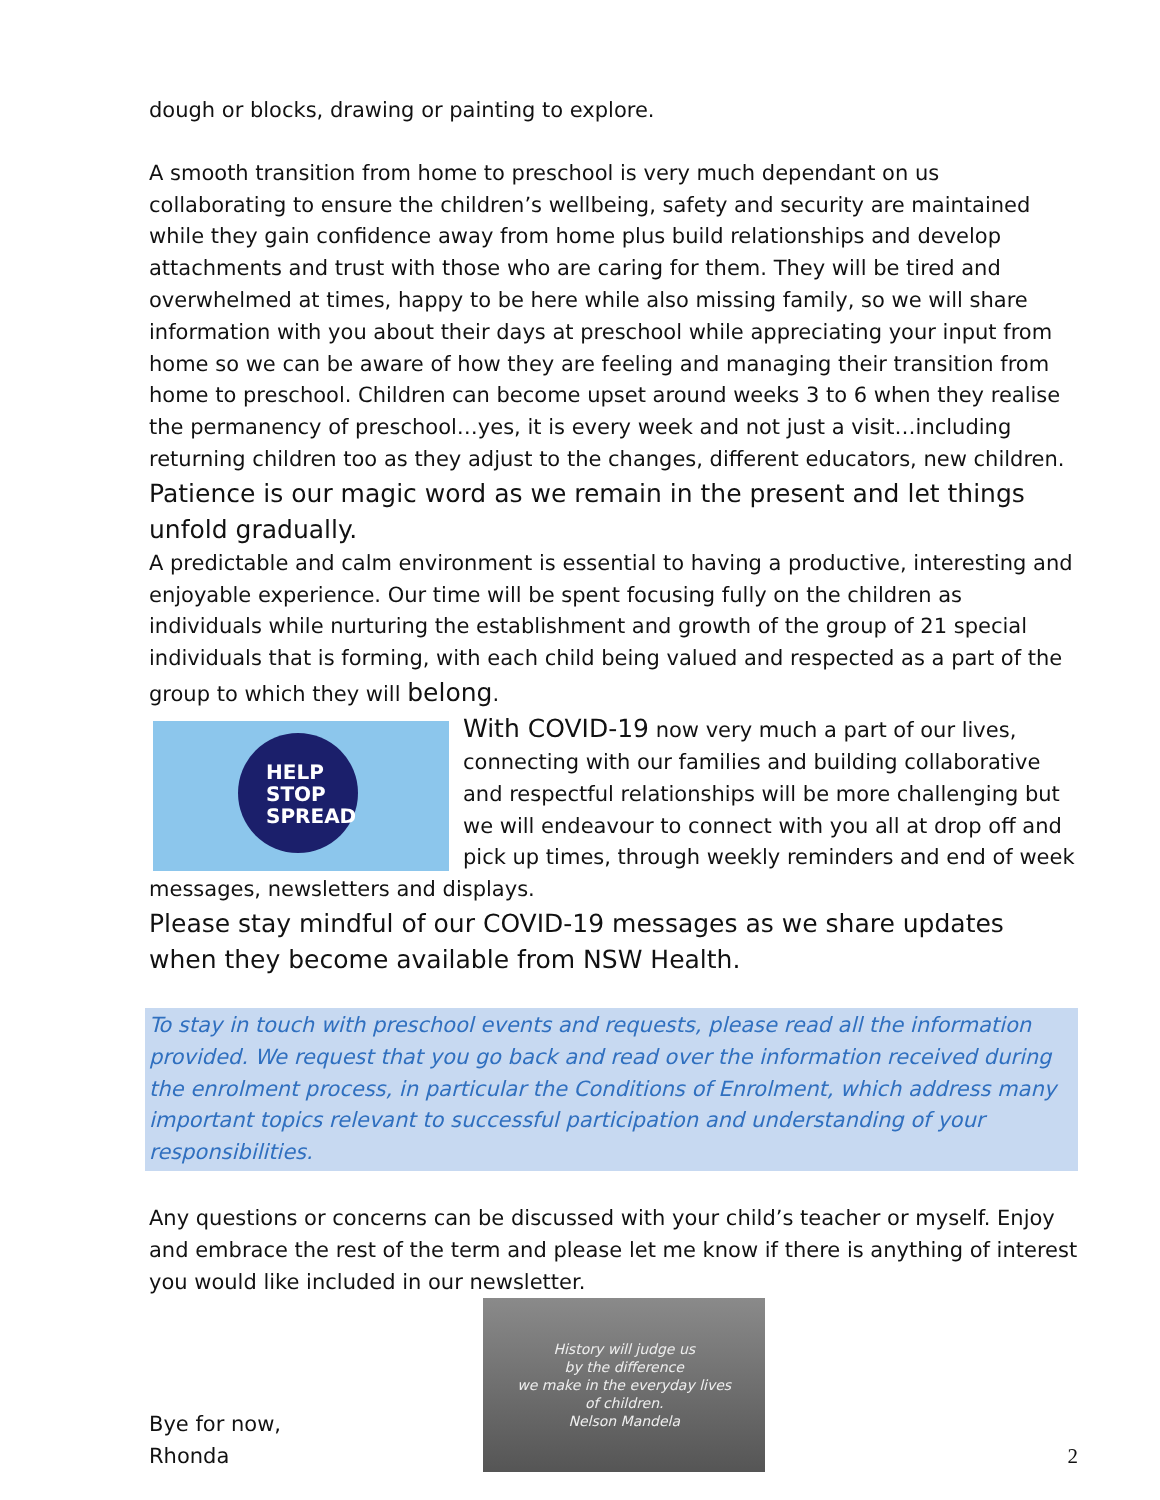dough or blocks, drawing or painting to explore.
A smooth transition from home to preschool is very much dependant on us collaborating to ensure the children’s wellbeing, safety and security are maintained while they gain confidence away from home plus build relationships and develop attachments and trust with those who are caring for them. They will be tired and overwhelmed at times, happy to be here while also missing family, so we will share information with you about their days at preschool while appreciating your input from home so we can be aware of how they are feeling and managing their transition from home to preschool. Children can become upset around weeks 3 to 6 when they realise the permanency of preschool…yes, it is every week and not just a visit…including returning children too as they adjust to the changes, different educators, new children. Patience is our magic word as we remain in the present and let things unfold gradually.
A predictable and calm environment is essential to having a productive, interesting and enjoyable experience. Our time will be spent focusing fully on the children as individuals while nurturing the establishment and growth of the group of 21 special individuals that is forming, with each child being valued and respected as a part of the group to which they will belong.
HELP
STOP
SPREAD
With COVID-19 now very much a part of our lives, connecting with our families and building collaborative and respectful relationships will be more challenging but we will endeavour to connect with you all at drop off and pick up times, through weekly reminders and end of week messages, newsletters and displays.
Please stay mindful of our COVID-19 messages as we share updates when they become available from NSW Health.
To stay in touch with preschool events and requests, please read all the information provided. We request that you go back and read over the information received during the enrolment process, in particular the Conditions of Enrolment, which address many important topics relevant to successful participation and understanding of your responsibilities.
Any questions or concerns can be discussed with your child’s teacher or myself. Enjoy and embrace the rest of the term and please let me know if there is anything of interest you would like included in our newsletter.
Bye for now,
Rhonda
History will judge us
by the difference
we make in the everyday lives
of children.
Nelson Mandela
2